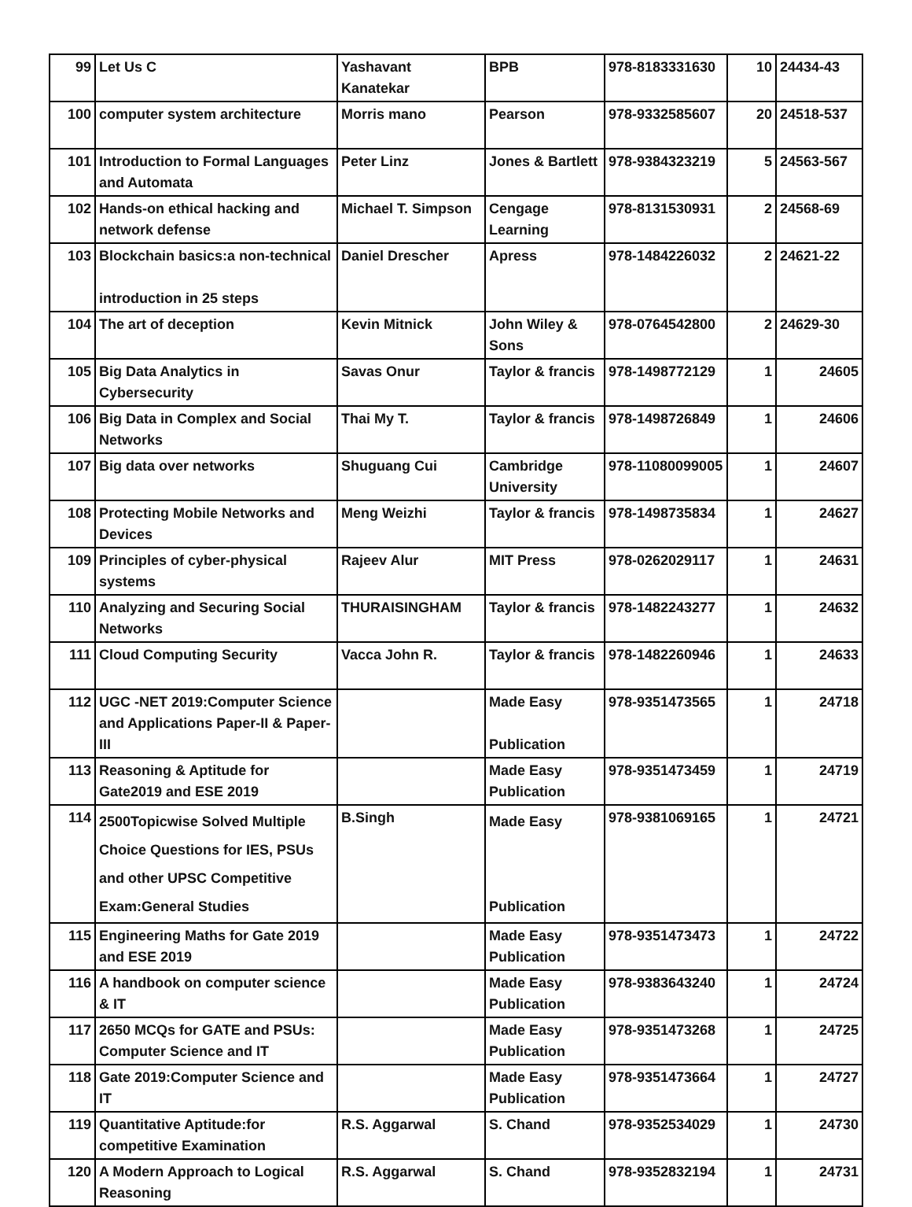| 99 | Let Us C | Yashavant Kanatekar | BPB | 978-8183331630 | 10 | 24434-43 |
| 100 | computer system architecture | Morris mano | Pearson | 978-9332585607 | 20 | 24518-537 |
| 101 | Introduction to Formal Languages and Automata | Peter Linz | Jones & Bartlett | 978-9384323219 | 5 | 24563-567 |
| 102 | Hands-on ethical hacking and network defense | Michael T. Simpson | Cengage Learning | 978-8131530931 | 2 | 24568-69 |
| 103 | Blockchain basics:a non-technical introduction in 25 steps | Daniel Drescher | Apress | 978-1484226032 | 2 | 24621-22 |
| 104 | The art of deception | Kevin Mitnick | John Wiley & Sons | 978-0764542800 | 2 | 24629-30 |
| 105 | Big Data Analytics in Cybersecurity | Savas Onur | Taylor & francis | 978-1498772129 | 1 | 24605 |
| 106 | Big Data in Complex and Social Networks | Thai My T. | Taylor & francis | 978-1498726849 | 1 | 24606 |
| 107 | Big data over networks | Shuguang Cui | Cambridge University | 978-11080099005 | 1 | 24607 |
| 108 | Protecting Mobile Networks and Devices | Meng Weizhi | Taylor & francis | 978-1498735834 | 1 | 24627 |
| 109 | Principles of cyber-physical systems | Rajeev Alur | MIT Press | 978-0262029117 | 1 | 24631 |
| 110 | Analyzing and Securing Social Networks | THURAISINGHAM | Taylor & francis | 978-1482243277 | 1 | 24632 |
| 111 | Cloud Computing Security | Vacca John R. | Taylor & francis | 978-1482260946 | 1 | 24633 |
| 112 | UGC -NET 2019:Computer Science and Applications Paper-II & Paper-III | | Made Easy Publication | 978-9351473565 | 1 | 24718 |
| 113 | Reasoning & Aptitude for Gate2019 and ESE 2019 | | Made Easy Publication | 978-9351473459 | 1 | 24719 |
| 114 | 2500Topicwise Solved Multiple Choice Questions for IES, PSUs and other UPSC Competitive Exam:General Studies | B.Singh | Made Easy Publication | 978-9381069165 | 1 | 24721 |
| 115 | Engineering Maths for Gate 2019 and ESE 2019 | | Made Easy Publication | 978-9351473473 | 1 | 24722 |
| 116 | A handbook on computer science & IT | | Made Easy Publication | 978-9383643240 | 1 | 24724 |
| 117 | 2650 MCQs for GATE and PSUs: Computer Science and IT | | Made Easy Publication | 978-9351473268 | 1 | 24725 |
| 118 | Gate 2019:Computer Science and IT | | Made Easy Publication | 978-9351473664 | 1 | 24727 |
| 119 | Quantitative Aptitude:for competitive Examination | R.S. Aggarwal | S. Chand | 978-9352534029 | 1 | 24730 |
| 120 | A Modern Approach to Logical Reasoning | R.S. Aggarwal | S. Chand | 978-9352832194 | 1 | 24731 |